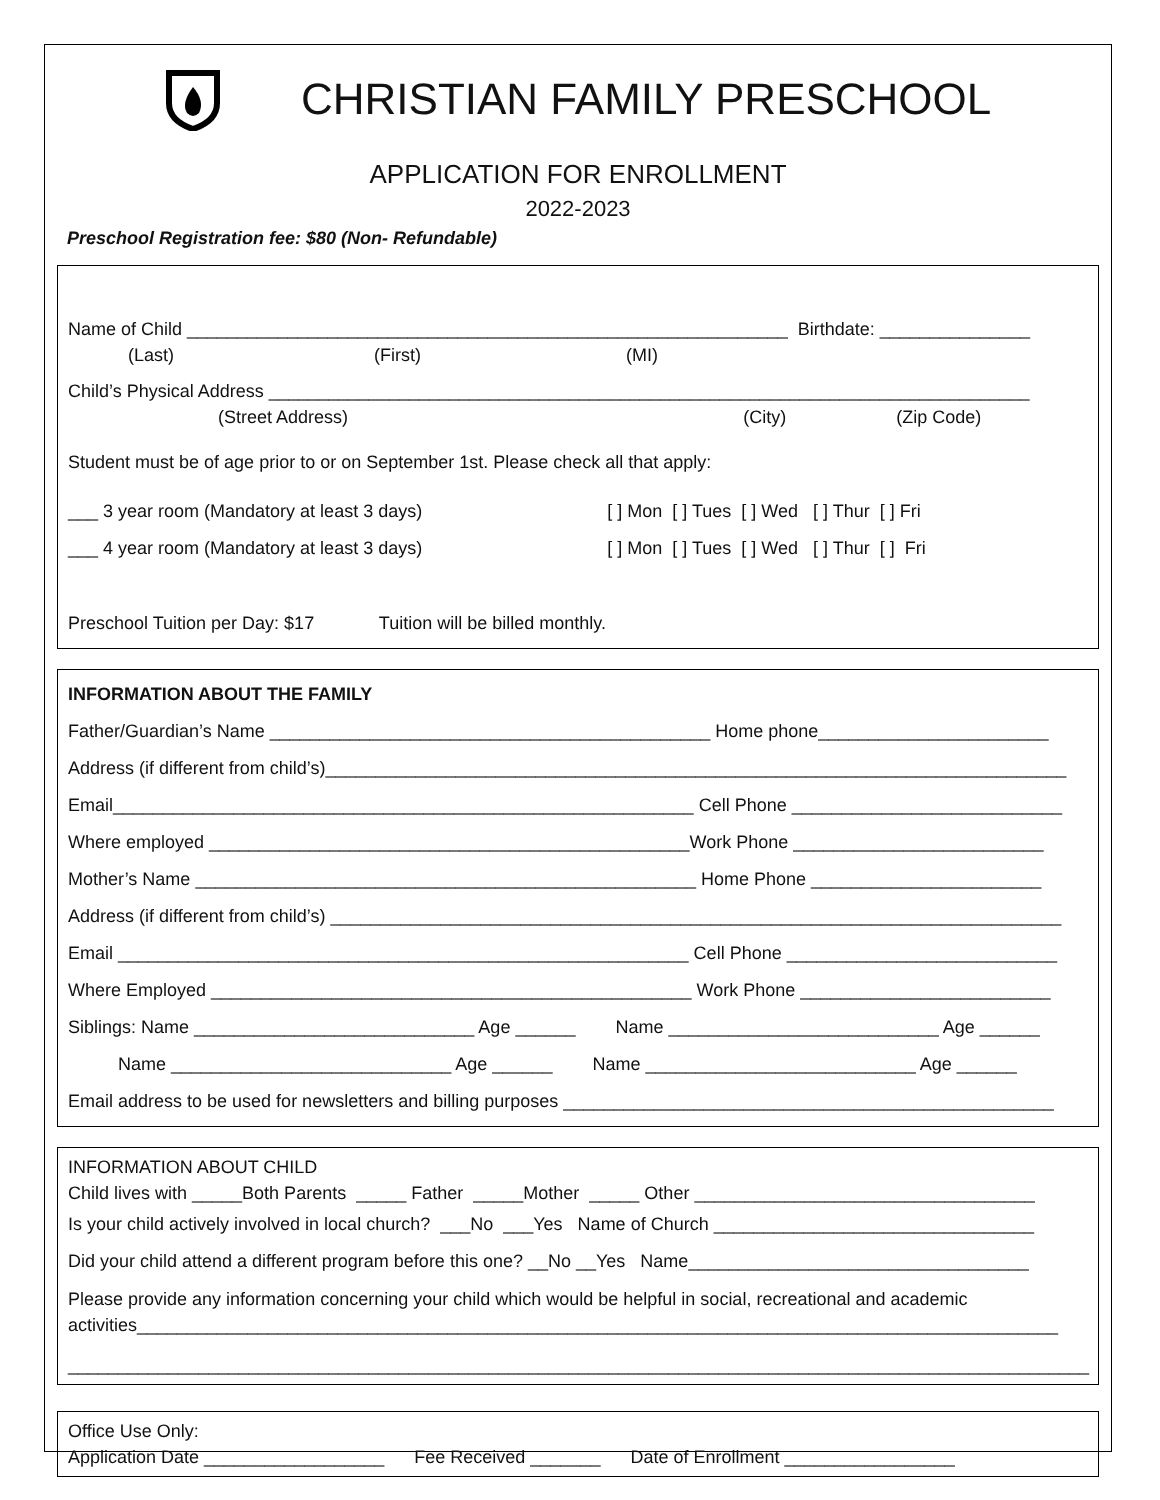CHRISTIAN FAMILY PRESCHOOL
APPLICATION FOR ENROLLMENT
2022-2023
Preschool Registration fee: $80 (Non- Refundable)
Name of Child ____________________________________________________________ Birthdate: _______________
(Last) (First) (MI)
Child’s Physical Address ____________________________________________________________________________
(Street Address) (City) (Zip Code)
Student must be of age prior to or on September 1st. Please check all that apply:
___ 3 year room (Mandatory at least 3 days) [ ] Mon [ ] Tues [ ] Wed [ ] Thur [ ] Fri
___ 4 year room (Mandatory at least 3 days) [ ] Mon [ ] Tues [ ] Wed [ ] Thur [ ] Fri
Preschool Tuition per Day: $17 Tuition will be billed monthly.
INFORMATION ABOUT THE FAMILY
Father/Guardian’s Name ____________________________________________ Home phone_______________________
Address (if different from child’s)__________________________________________________________________________
Email__________________________________________________________ Cell Phone ___________________________
Where employed ________________________________________________Work Phone _________________________
Mother’s Name __________________________________________________ Home Phone _______________________
Address (if different from child’s) _________________________________________________________________________
Email _________________________________________________________ Cell Phone ___________________________
Where Employed ________________________________________________ Work Phone _________________________
Siblings: Name ____________________________ Age ______ Name ___________________________ Age ______
Name ____________________________ Age ______ Name ___________________________ Age ______
Email address to be used for newsletters and billing purposes _________________________________________________
INFORMATION ABOUT CHILD
Child lives with _____Both Parents _____ Father _____Mother _____ Other __________________________________
Is your child actively involved in local church? ___No ___Yes Name of Church ________________________________
Did your child attend a different program before this one? __No __Yes Name__________________________________
Please provide any information concerning your child which would be helpful in social, recreational and academic
activities____________________________________________________________________________________________
______________________________________________________________________________________________________
Office Use Only:
Application Date __________________ Fee Received _______ Date of Enrollment _________________